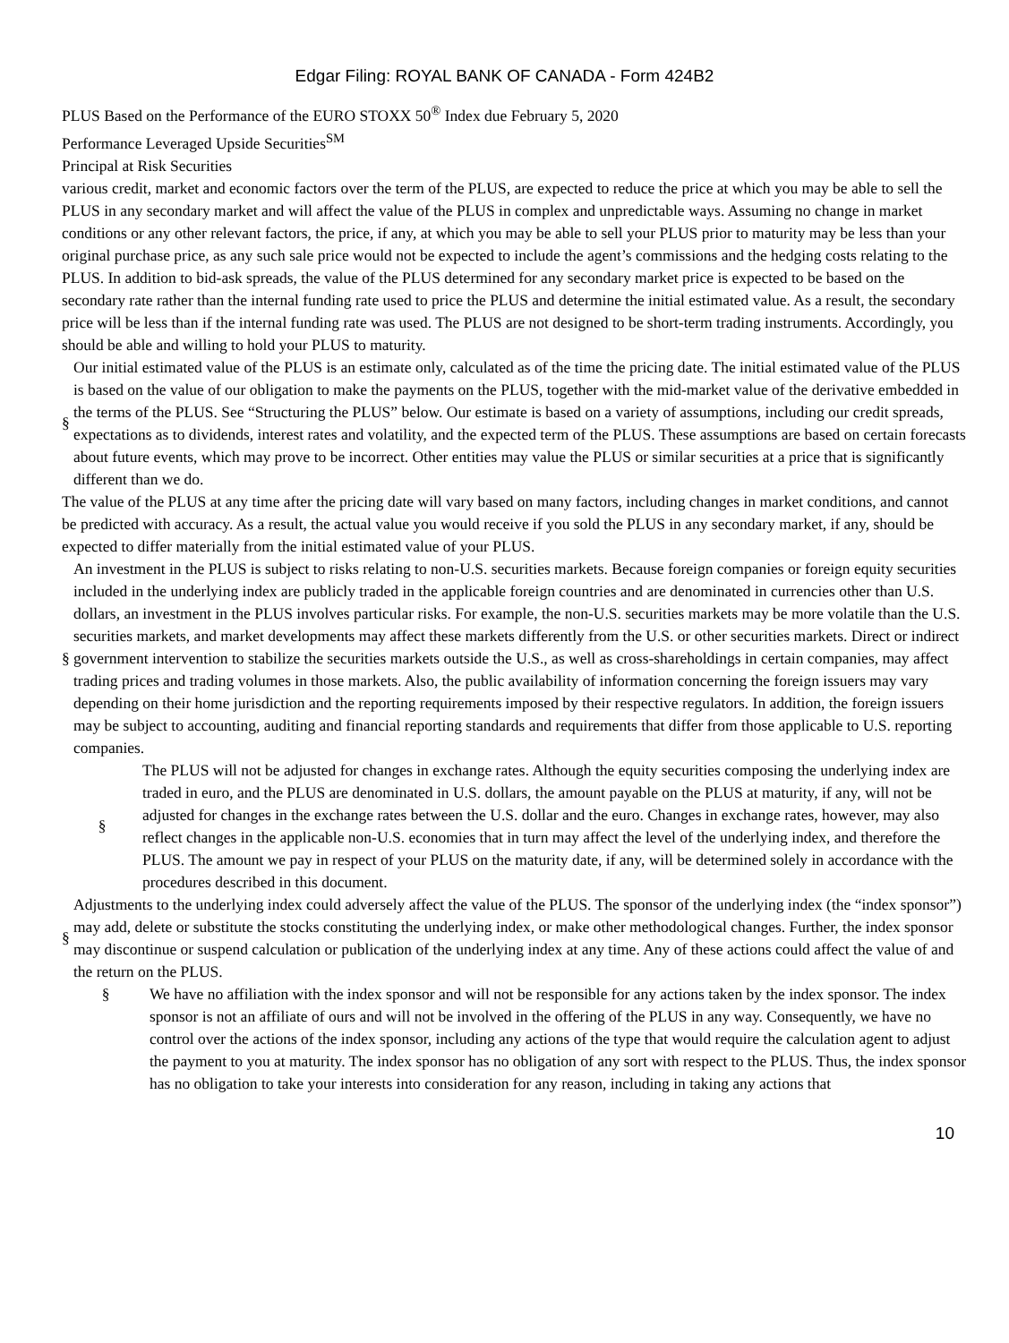Edgar Filing: ROYAL BANK OF CANADA - Form 424B2
PLUS Based on the Performance of the EURO STOXX 50<sup>®</sup> Index due February 5, 2020
Performance Leveraged Upside Securities<sup>SM</sup>
Principal at Risk Securities
various credit, market and economic factors over the term of the PLUS, are expected to reduce the price at which you may be able to sell the PLUS in any secondary market and will affect the value of the PLUS in complex and unpredictable ways. Assuming no change in market conditions or any other relevant factors, the price, if any, at which you may be able to sell your PLUS prior to maturity may be less than your original purchase price, as any such sale price would not be expected to include the agent’s commissions and the hedging costs relating to the PLUS. In addition to bid-ask spreads, the value of the PLUS determined for any secondary market price is expected to be based on the secondary rate rather than the internal funding rate used to price the PLUS and determine the initial estimated value. As a result, the secondary price will be less than if the internal funding rate was used. The PLUS are not designed to be short-term trading instruments. Accordingly, you should be able and willing to hold your PLUS to maturity.
§
Our initial estimated value of the PLUS is an estimate only, calculated as of the time the pricing date. The initial estimated value of the PLUS is based on the value of our obligation to make the payments on the PLUS, together with the mid-market value of the derivative embedded in the terms of the PLUS. See “Structuring the PLUS” below. Our estimate is based on a variety of assumptions, including our credit spreads, expectations as to dividends, interest rates and volatility, and the expected term of the PLUS. These assumptions are based on certain forecasts about future events, which may prove to be incorrect. Other entities may value the PLUS or similar securities at a price that is significantly different than we do.
The value of the PLUS at any time after the pricing date will vary based on many factors, including changes in market conditions, and cannot be predicted with accuracy. As a result, the actual value you would receive if you sold the PLUS in any secondary market, if any, should be expected to differ materially from the initial estimated value of your PLUS.
§
An investment in the PLUS is subject to risks relating to non-U.S. securities markets. Because foreign companies or foreign equity securities included in the underlying index are publicly traded in the applicable foreign countries and are denominated in currencies other than U.S. dollars, an investment in the PLUS involves particular risks. For example, the non-U.S. securities markets may be more volatile than the U.S. securities markets, and market developments may affect these markets differently from the U.S. or other securities markets. Direct or indirect government intervention to stabilize the securities markets outside the U.S., as well as cross-shareholdings in certain companies, may affect trading prices and trading volumes in those markets. Also, the public availability of information concerning the foreign issuers may vary depending on their home jurisdiction and the reporting requirements imposed by their respective regulators. In addition, the foreign issuers may be subject to accounting, auditing and financial reporting standards and requirements that differ from those applicable to U.S. reporting companies.
§
The PLUS will not be adjusted for changes in exchange rates. Although the equity securities composing the underlying index are traded in euro, and the PLUS are denominated in U.S. dollars, the amount payable on the PLUS at maturity, if any, will not be adjusted for changes in the exchange rates between the U.S. dollar and the euro. Changes in exchange rates, however, may also reflect changes in the applicable non-U.S. economies that in turn may affect the level of the underlying index, and therefore the PLUS. The amount we pay in respect of your PLUS on the maturity date, if any, will be determined solely in accordance with the procedures described in this document.
§
Adjustments to the underlying index could adversely affect the value of the PLUS. The sponsor of the underlying index (the “index sponsor”) may add, delete or substitute the stocks constituting the underlying index, or make other methodological changes. Further, the index sponsor may discontinue or suspend calculation or publication of the underlying index at any time. Any of these actions could affect the value of and the return on the PLUS.
§
We have no affiliation with the index sponsor and will not be responsible for any actions taken by the index sponsor. The index sponsor is not an affiliate of ours and will not be involved in the offering of the PLUS in any way. Consequently, we have no control over the actions of the index sponsor, including any actions of the type that would require the calculation agent to adjust the payment to you at maturity. The index sponsor has no obligation of any sort with respect to the PLUS. Thus, the index sponsor has no obligation to take your interests into consideration for any reason, including in taking any actions that
10